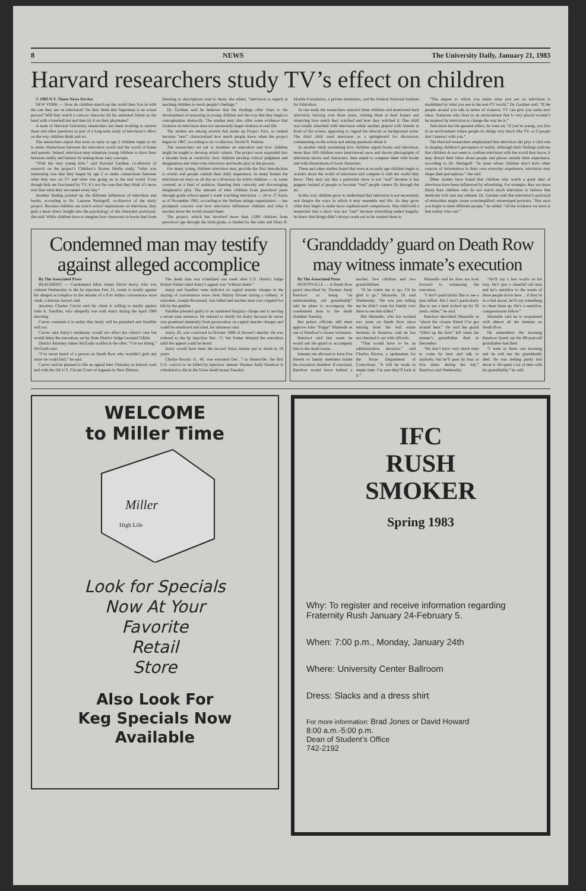8 NEWS The University Daily, January 21, 1983
Harvard researchers study TV’s effect on children
© 1983 N.Y. Times News Service
NEW YORK — How do children match up the world they live in with the one they see on television? Do they think that Superman is an actual person? Will they watch a cartoon character hit his animated friend on the head with a baseball bat and then try it on their playmates?
A team of Harvard University researchers has been working to answer these and other questions as part of a long-term study of television’s effect on the way children think and act.
The researchers report that even as early as age 2 children begin to try to make distinctions between the television world and the world of home and parents. Indeed, television may stimulate young children to draw lines between reality and fantasy by testing those very concepts.
“With the very young kids,” said Howard Gardner, co-director of research on the project’s Children’s Stories Media study, “what was interesting was that they began by age 2 to make connections between what they saw on TV and what was going on in the real world. Even though kids are fascinated by TV, it’s not the case that they think it’s more real than what they encounter every day.”
Another finding pointed up the different influences of television and books, according to Dr. Laurene Neringoff, co-director of the study project. Because children can watch actors’ expressions on television, they gain a more direct insight into the psychology of the characters portrayed, she said. While children have to imagine how characters in books feel from listening to descriptions read to them, she added, “television is superb at teaching children to reach people’s feelings.”
Dr. Gardner said he believes that the findings offer clues to the development of reasoning in young children and the way that they begin to conceptualize abstractly. The studies may also offer some evidence that violence on television does not necessarily beget violence in real life.
The studies are among several that make up Project Zero, so named because “zero” characterized how much people knew when the project began in 1967, according to its co-director, David N. Perkins.
The researchers set out to examine art education and how children might be taught to develop artistic talents. The project soon expanded into a broader look at creativity: how children develop critical judgment and imagination and what roles television and books play in the process.
For many young children television may provide the first introduction to events and people outside their daily experience. In many homes the television set stays on all day as a diversion for active children — or, some contend, as a kind of sedative, blunting their curiosity and discouraging imaginative play. The amount of time children from preschool years through grade school spend a week watching television — 24 to 27 hours as of November 1981, according to the Neilsen ratings organization — has prompted concern over how television influences children and what it teaches about the world around them.
The project, which has involved more than 1,000 children from preschool age through the sixth grade, is funded by the John and Mary R. Markle Foundation, a private institution, and the Federal National Institute for Education.
In one study the researchers selected three children and monitored their television viewing over three years, visiting them at their homes and observing how much they watched and how they watched it. One child was totally absorbed with television while another played with friends in front of the screen, appearing to regard the telecast as background noise. The third child used television as a springboard for discussion, commenting on the action and asking questions about it.
In another study examining how children regard books and television, more than 100 children were interviewed once and shown photographs of television shows and characters, then asked to compare them with books and with illustrations of book characters.
These and other studies found that even at an early age children begin to wonder about the world of television and compare it with the world they know. They may say that a particular show is not “real” because it has puppets instead of people or because “real” people cannot fly through the air.
In this way children grow to understand that television is not necessarily real despite the ways in which it may resemble real life. As they grow older they begin to make more sophisticated comparisons. One child told a researcher that a show was not “real” because everything ended happily; he knew that things didn’t always work out as he wanted them to.
“The degree to which you relate what you see on television is modulated by what you see in the non-TV world,” Dr. Gardner said. “If the people around you talk in terms of violence, TV can give you some new ideas. Someone who lives in an environment that is very placid wouldn’t be inspired by television to change the way he is.”
Television has the greatest effect, he went on, “if you’re young, you live in an environment where people do things very much like TV, or if people don’t interact with you.”
The Harvard researchers emphasized that television did play a vital role in shaping children’s perception of reality. Although their findings indicate that children do not seem to confuse television with the world they know, it may distort their ideas about people and places outside their experience, according to Dr. Neringoff. “In areas where children don’t have other sources of information in their own everyday experience, television may shape their perceptions,” she said.
Other studies have found that children who watch a great deal of television have been influenced by advertising. For example, they are more likely than children who do not watch much television to believe that medicine will cure any ailment. Dr. Gardner said that television’s portrayal of minorities might create oversimplified, stereotyped portraits. “But once you begin to meet different people,” he added, “all the evidence we have is that reality wins out.”
Condemned man may testify against alleged accomplice
By The Associated Press
BEAUMONT — Condemned killer James David Autry, who was ordered Wednesday to die by injection Feb. 21, wants to testify against his alleged accomplice in the murder of a Port Arthur convenience store clerk, a defense lawyer said.
Attorney Charles Carver said his client is willing to testify against John A. Sandifer, who allegedly was with Autry during the April 1980 shooting.
Carver contends it is unfair that Autry will be punished and Sandifer will not.
Carver said Autry’s testimony would not affect his client’s case but would delay the execution, set by State District Judge Leonard Giblin.
District Attorney James McGrath scoffed at the offer. “I’m not biting,” McGrath said.
“I’ve never heard of a person on Death Row who wouldn’t grab any straw he could find,” he said.
Carver said he planned to file an appeal later Thursday in federal court and with the 5th U.S. Circuit Court of Appeals in New Orleans.
The death date was scheduled one week after U.S. District Judge Robert Parker ruled Autry’s appeal was “without merit.”
Autry and Sandifer were indicted on capital murder charges in the slaying of convenience store clerk Shirley Drouet during a robbery. A customer, Joseph Broussard, was killed and another man was crippled for life by the gunfire.
Sandifer pleaded guilty to an unrelated burglary charge and is serving a seven-year sentence. He refused to testify for Autry because he never was promised immunity from prosecution on capital murder charges and could be reindicted and tried, his attorneys said.
Autry, 28, was convicted in October 1980 of Drouet’s murder. He was ordered to die by injection Dec. 17, but Parker delayed the execution until the appeal could be heard.
Autry would have been the second Texas inmate put to death in 18 years.
Charlie Brooks Jr., 40, was executed Dec. 7 in Huntsville, the first U.S. convict to be killed by injection. Inmate Thomas Andy Barefoot is scheduled to die in the Texas death house Tuesday.
‘Granddaddy’ guard on Death Row may witness inmate’s execution
By The Associated Press
HUNTSVILLE — A Death Row guard described by Thomas Andy Barefoot as being “an understanding old granddaddy” said he plans to accompany the condemned man to the death chamber Tuesday.
But prison officials still must approve John “Pappy” Munselle as one of Barefoot’s chosen witnesses.
Barefoot said last week he would ask the guard to accompany him to the death house.
Inmates are allowed to have five friends or family members inside the execution chamber. If executed, Barefoot would leave behind a mother, five children and two grandchildren.
“If he wants me to go, I’ll be glad to go,” Munselle, 58, said Wednesday. “He was just telling me he didn’t want his family over there to see him killed.”
But Munselle, who has worked two years on Death Row since retiring from the real estate business in Houston, said he has not checked it out with officials.
“That would have to be an administrative decision,” said Charles Brown, a spokesman for the Texas Department of Corrections. “It will be made in ample time. I’m sure they’ll look at it.”
Munselle said he does not look forward to witnessing the execution.
“I don’t particularly like to see a man killed. But I don’t particularly like to see a man locked up for 50 years, either,” he said.
Barefoot described Munselle as “about the closest friend I’ve got around here.” He said the guard “filled up the hole” left when the inmate’s grandfather died in December.
“He don’t have very much time to come by here and talk to anybody, but he’ll pass by four or five times during the day,” Barefoot said Wednesday.
“He’ll say a few words on his way. He’s just a cheerful old man and he’s sensitive to the needs of these people down here ... if they’re in a bad mood, he’ll say something to cheer them up. He’s a sensitive, compassionate fellow.”
Munselle said he is acquainted with almost all the inmates on Death Row.
He remembers the morning Barefoot found out his 89-year-old grandfather had died.
“I went in there one morning and he told me his granddaddy died. He was feeling pretty bad about it. He spent a lot of time with his granddaddy,” he said.
WELCOME
to Miller Time
Miller
High Life
Look for Specials
Now At Your
Favorite
Retail
Store
Also Look For
Keg Specials Now
Available
IFC
RUSH
SMOKER
Spring 1983
Why: To register and receive information regarding Fraternity Rush January 24-February 5.
When: 7:00 p.m., Monday, January 24th
Where: University Center Ballroom
Dress: Slacks and a dress shirt
For more information: Brad Jones or David Howard
8:00 a.m.-5:00 p.m.
Dean of Student’s Office
742-2192